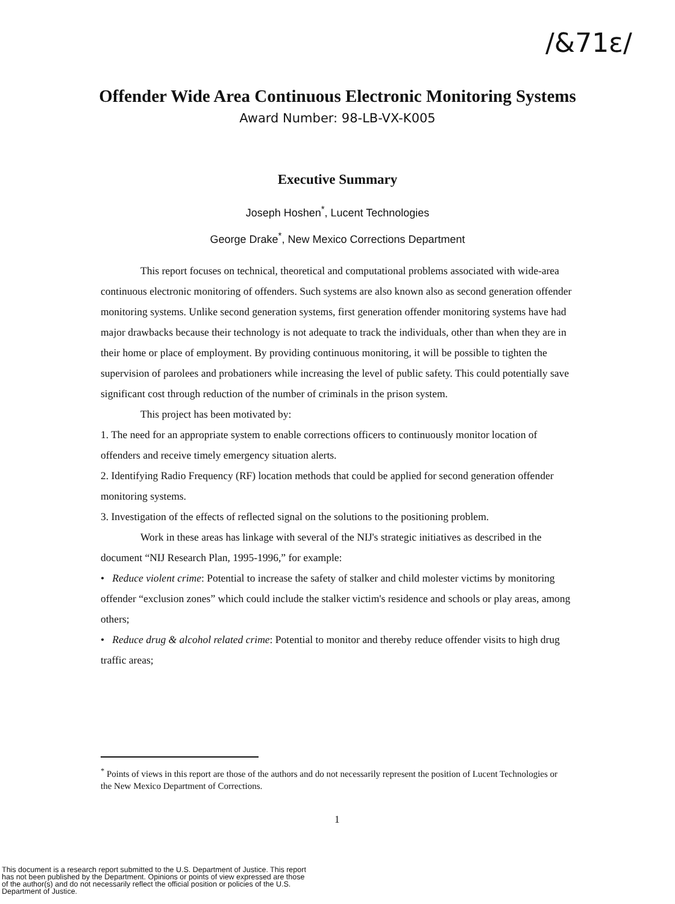/&71ε/
Offender Wide Area Continuous Electronic Monitoring Systems
Award Number: 98-LB-VX-K005
Executive Summary
Joseph Hoshen<sup>*</sup>, Lucent Technologies
George Drake<sup>*</sup>, New Mexico Corrections Department
This report focuses on technical, theoretical and computational problems associated with wide-area continuous electronic monitoring of offenders. Such systems are also known also as second generation offender monitoring systems. Unlike second generation systems, first generation offender monitoring systems have had major drawbacks because their technology is not adequate to track the individuals, other than when they are in their home or place of employment. By providing continuous monitoring, it will be possible to tighten the supervision of parolees and probationers while increasing the level of public safety. This could potentially save significant cost through reduction of the number of criminals in the prison system.
This project has been motivated by:
1. The need for an appropriate system to enable corrections officers to continuously monitor location of offenders and receive timely emergency situation alerts.
2. Identifying Radio Frequency (RF) location methods that could be applied for second generation offender monitoring systems.
3. Investigation of the effects of reflected signal on the solutions to the positioning problem.
Work in these areas has linkage with several of the NIJ's strategic initiatives as described in the document “NIJ Research Plan, 1995-1996,” for example:
• Reduce violent crime: Potential to increase the safety of stalker and child molester victims by monitoring offender “exclusion zones” which could include the stalker victim's residence and schools or play areas, among others;
• Reduce drug & alcohol related crime: Potential to monitor and thereby reduce offender visits to high drug traffic areas;
<sup>*</sup> Points of views in this report are those of the authors and do not necessarily represent the position of Lucent Technologies or the New Mexico Department of Corrections.
1
This document is a research report submitted to the U.S. Department of Justice. This report
has not been published by the Department. Opinions or points of view expressed are those
of the author(s) and do not necessarily reflect the official position or policies of the U.S.
Department of Justice.